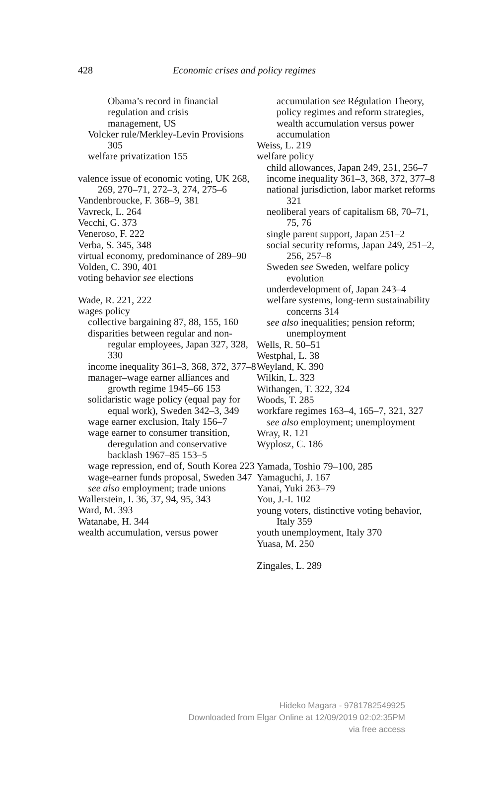428
Economic crises and policy regimes
Obama’s record in financial
regulation and crisis
management, US
Volcker rule/Merkley-Levin Provisions 305
welfare privatization 155
valence issue of economic voting, UK 268, 269, 270–71, 272–3, 274, 275–6
Vandenbroucke, F. 368–9, 381
Vavreck, L. 264
Vecchi, G. 373
Veneroso, F. 222
Verba, S. 345, 348
virtual economy, predominance of 289–90
Volden, C. 390, 401
voting behavior see elections
Wade, R. 221, 222
wages policy
collective bargaining 87, 88, 155, 160
disparities between regular and non-regular employees, Japan 327, 328, 330
income inequality 361–3, 368, 372, 377–8
manager–wage earner alliances and growth regime 1945–66 153
solidaristic wage policy (equal pay for equal work), Sweden 342–3, 349
wage earner exclusion, Italy 156–7
wage earner to consumer transition, deregulation and conservative backlash 1967–85 153–5
wage repression, end of, South Korea 223
wage-earner funds proposal, Sweden 347
see also employment; trade unions
Wallerstein, I. 36, 37, 94, 95, 343
Ward, M. 393
Watanabe, H. 344
wealth accumulation, versus power
accumulation see Régulation Theory, policy regimes and reform strategies, wealth accumulation versus power accumulation
Weiss, L. 219
welfare policy
child allowances, Japan 249, 251, 256–7
income inequality 361–3, 368, 372, 377–8
national jurisdiction, labor market reforms 321
neoliberal years of capitalism 68, 70–71, 75, 76
single parent support, Japan 251–2
social security reforms, Japan 249, 251–2, 256, 257–8
Sweden see Sweden, welfare policy evolution
underdevelopment of, Japan 243–4
welfare systems, long-term sustainability concerns 314
see also inequalities; pension reform; unemployment
Wells, R. 50–51
Westphal, L. 38
Weyland, K. 390
Wilkin, L. 323
Withangen, T. 322, 324
Woods, T. 285
workfare regimes 163–4, 165–7, 321, 327
see also employment; unemployment
Wray, R. 121
Wyplosz, C. 186
Yamada, Toshio 79–100, 285
Yamaguchi, J. 167
Yanai, Yuki 263–79
You, J.-I. 102
young voters, distinctive voting behavior, Italy 359
youth unemployment, Italy 370
Yuasa, M. 250
Zingales, L. 289
Hideko Magara - 9781782549925
Downloaded from Elgar Online at 12/09/2019 02:02:35PM
via free access